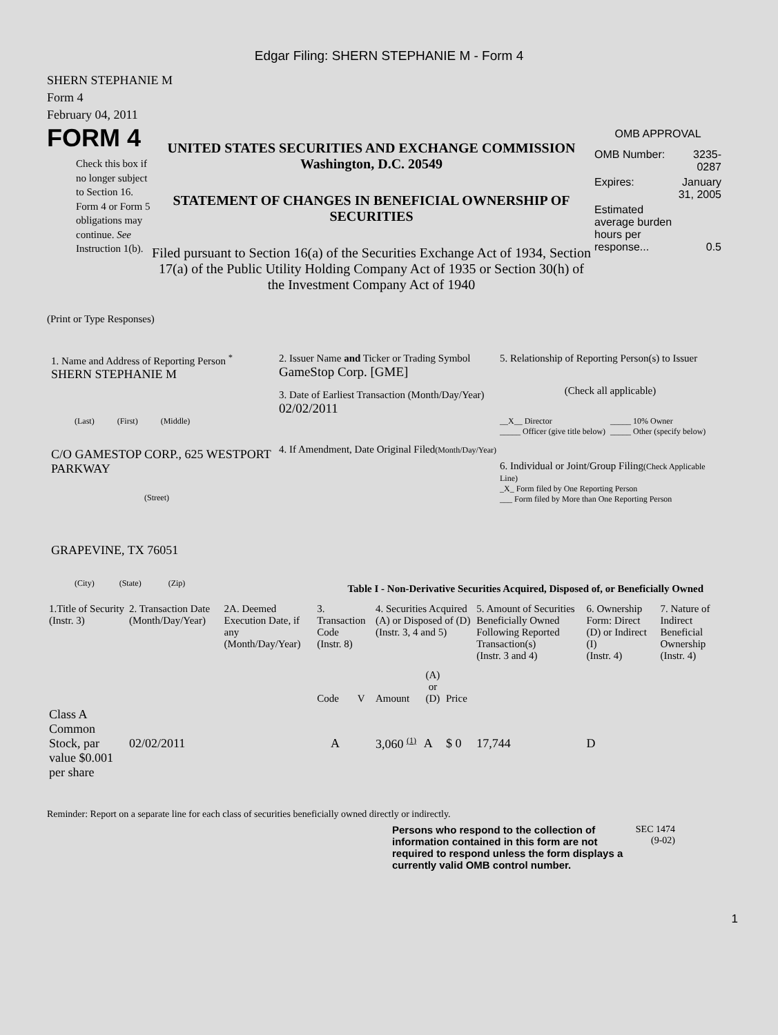Edgar Filing: SHERN STEPHANIE M - Form 4
SHERN STEPHANIE M
Form 4
February 04, 2011
FORM 4
Check this box if no longer subject to Section 16. Form 4 or Form 5 obligations may continue. See Instruction 1(b).
UNITED STATES SECURITIES AND EXCHANGE COMMISSION
Washington, D.C. 20549
STATEMENT OF CHANGES IN BENEFICIAL OWNERSHIP OF SECURITIES
Filed pursuant to Section 16(a) of the Securities Exchange Act of 1934, Section 17(a) of the Public Utility Holding Company Act of 1935 or Section 30(h) of the Investment Company Act of 1940
OMB APPROVAL
| OMB Number: | 3235-0287 |
| Expires: | January 31, 2005 |
| Estimated average burden hours per response... | 0.5 |
(Print or Type Responses)
1. Name and Address of Reporting Person <sup>*</sup>
SHERN STEPHANIE M
(Last) (First) (Middle)
C/O GAMESTOP CORP., 625 WESTPORT PARKWAY
(Street)
GRAPEVINE, TX 76051
(City) (State) (Zip)
2. Issuer Name and Ticker or Trading Symbol
GameStop Corp. [GME]
3. Date of Earliest Transaction (Month/Day/Year)
02/02/2011
4. If Amendment, Date Original Filed(Month/Day/Year)
5. Relationship of Reporting Person(s) to Issuer
(Check all applicable)
__X__ Director
_____ 10% Owner
_____ Officer (give title below)
_____ Other (specify below)
6. Individual or Joint/Group Filing(Check Applicable Line)
_X_ Form filed by One Reporting Person
___ Form filed by More than One Reporting Person
Table I - Non-Derivative Securities Acquired, Disposed of, or Beneficially Owned
| 1.Title of Security (Instr. 3) | 2. Transaction Date (Month/Day/Year) | 2A. Deemed Execution Date, if any (Month/Day/Year) | 3. Transaction Code (Instr. 8) | | 4. Securities Acquired (A) or Disposed of (D) (Instr. 3, 4 and 5) | | | 5. Amount of Securities Beneficially Owned Following Reported Transaction(s) (Instr. 3 and 4) | 6. Ownership Form: Direct (D) or Indirect (I) (Instr. 4) | 7. Nature of Indirect Beneficial Ownership (Instr. 4) |
| --- | --- | --- | --- | --- | --- | --- | --- | --- | --- | --- |
| | | | Code | V | Amount | (A) or (D) | Price | | | |
| Class A Common Stock, par value $0.001 per share | 02/02/2011 | | A | | 3,060 <sup>(1)</sup> | A | $ 0 | 17,744 | D | |
Reminder: Report on a separate line for each class of securities beneficially owned directly or indirectly.
Persons who respond to the collection of information contained in this form are not required to respond unless the form displays a currently valid OMB control number.
SEC 1474
(9-02)
1